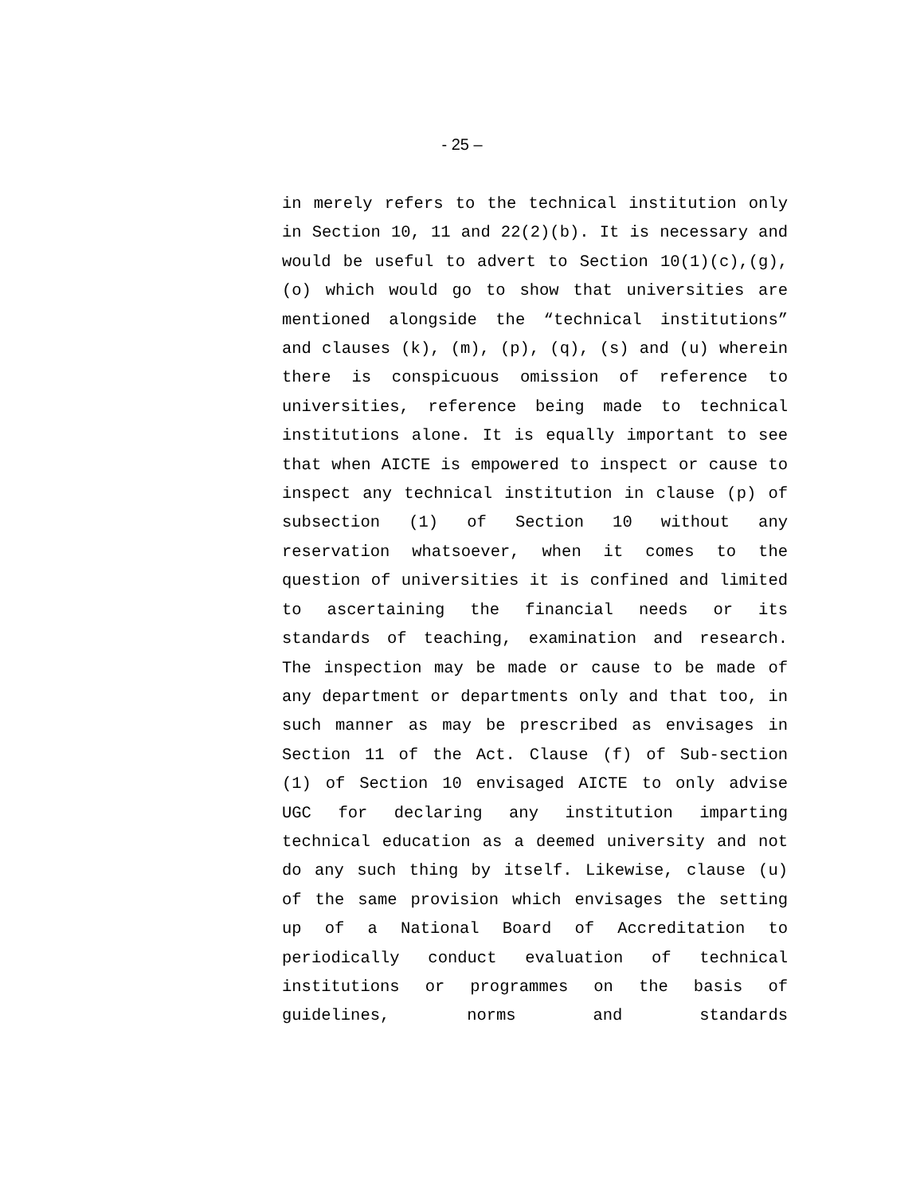- 25 –
in merely refers to the technical institution only in Section 10, 11 and 22(2)(b). It is necessary and would be useful to advert to Section 10(1)(c),(g),(o) which would go to show that universities are mentioned alongside the “technical institutions” and clauses (k), (m), (p), (q), (s) and (u) wherein there is conspicuous omission of reference to universities, reference being made to technical institutions alone. It is equally important to see that when AICTE is empowered to inspect or cause to inspect any technical institution in clause (p) of subsection (1) of Section 10 without any reservation whatsoever, when it comes to the question of universities it is confined and limited to ascertaining the financial needs or its standards of teaching, examination and research. The inspection may be made or cause to be made of any department or departments only and that too, in such manner as may be prescribed as envisages in Section 11 of the Act. Clause (f) of Sub-section (1) of Section 10 envisaged AICTE to only advise UGC for declaring any institution imparting technical education as a deemed university and not do any such thing by itself. Likewise, clause (u) of the same provision which envisages the setting up of a National Board of Accreditation to periodically conduct evaluation of technical institutions or programmes on the basis of guidelines, norms and standards